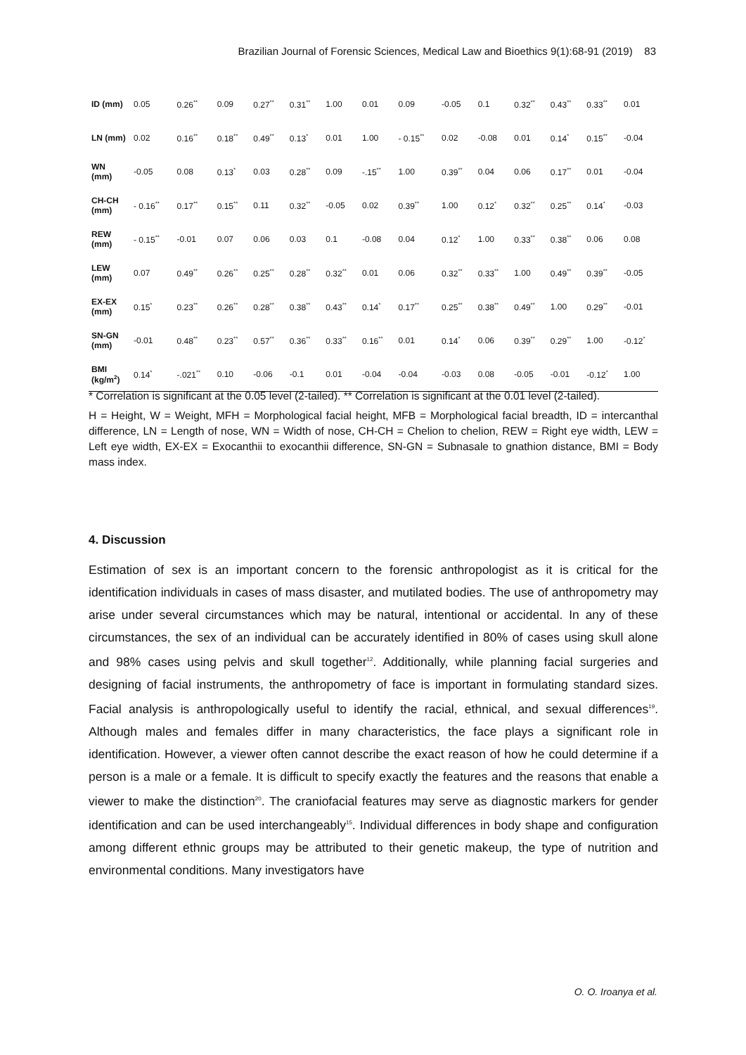Brazilian Journal of Forensic Sciences, Medical Law and Bioethics 9(1):68-91 (2019) 83
| ID (mm) | 0.05 | 0.26<sup>**</sup> | 0.09 | 0.27<sup>**</sup> | 0.31<sup>**</sup> | 1.00 | 0.01 | 0.09 | -0.05 | 0.1 | 0.32<sup>**</sup> | 0.43<sup>**</sup> | 0.33<sup>**</sup> | 0.01 |
| LN (mm) | 0.02 | 0.16<sup>**</sup> | 0.18<sup>**</sup> | 0.49<sup>**</sup> | 0.13<sup>*</sup> | 0.01 | 1.00 | - 0.15<sup>**</sup> | 0.02 | -0.08 | 0.01 | 0.14<sup>*</sup> | 0.15<sup>**</sup> | -0.04 |
| WN (mm) | -0.05 | 0.08 | 0.13<sup>*</sup> | 0.03 | 0.28<sup>**</sup> | 0.09 | -.15<sup>**</sup> | 1.00 | 0.39<sup>**</sup> | 0.04 | 0.06 | 0.17<sup>**</sup> | 0.01 | -0.04 |
| CH-CH (mm) | - 0.16<sup>**</sup> | 0.17<sup>**</sup> | 0.15<sup>**</sup> | 0.11 | 0.32<sup>**</sup> | -0.05 | 0.02 | 0.39<sup>**</sup> | 1.00 | 0.12<sup>*</sup> | 0.32<sup>**</sup> | 0.25<sup>**</sup> | 0.14<sup>*</sup> | -0.03 |
| REW (mm) | - 0.15<sup>**</sup> | -0.01 | 0.07 | 0.06 | 0.03 | 0.1 | -0.08 | 0.04 | 0.12<sup>*</sup> | 1.00 | 0.33<sup>**</sup> | 0.38<sup>**</sup> | 0.06 | 0.08 |
| LEW (mm) | 0.07 | 0.49<sup>**</sup> | 0.26<sup>**</sup> | 0.25<sup>**</sup> | 0.28<sup>**</sup> | 0.32<sup>**</sup> | 0.01 | 0.06 | 0.32<sup>**</sup> | 0.33<sup>**</sup> | 1.00 | 0.49<sup>**</sup> | 0.39<sup>**</sup> | -0.05 |
| EX-EX (mm) | 0.15<sup>*</sup> | 0.23<sup>**</sup> | 0.26<sup>**</sup> | 0.28<sup>**</sup> | 0.38<sup>**</sup> | 0.43<sup>**</sup> | 0.14<sup>*</sup> | 0.17<sup>**</sup> | 0.25<sup>**</sup> | 0.38<sup>**</sup> | 0.49<sup>**</sup> | 1.00 | 0.29<sup>**</sup> | -0.01 |
| SN-GN (mm) | -0.01 | 0.48<sup>**</sup> | 0.23<sup>**</sup> | 0.57<sup>**</sup> | 0.36<sup>**</sup> | 0.33<sup>**</sup> | 0.16<sup>**</sup> | 0.01 | 0.14<sup>*</sup> | 0.06 | 0.39<sup>**</sup> | 0.29<sup>**</sup> | 1.00 | -0.12<sup>*</sup> |
| BMI (kg/m<sup>2</sup>) | 0.14<sup>*</sup> | -.021<sup>**</sup> | 0.10 | -0.06 | -0.1 | 0.01 | -0.04 | -0.04 | -0.03 | 0.08 | -0.05 | -0.01 | -0.12<sup>*</sup> | 1.00 |
* Correlation is significant at the 0.05 level (2-tailed). ** Correlation is significant at the 0.01 level (2-tailed).
H = Height, W = Weight, MFH = Morphological facial height, MFB = Morphological facial breadth, ID = intercanthal difference, LN = Length of nose, WN = Width of nose, CH-CH = Chelion to chelion, REW = Right eye width, LEW = Left eye width, EX-EX = Exocanthii to exocanthii difference, SN-GN = Subnasale to gnathion distance, BMI = Body mass index.
4. Discussion
Estimation of sex is an important concern to the forensic anthropologist as it is critical for the identification individuals in cases of mass disaster, and mutilated bodies. The use of anthropometry may arise under several circumstances which may be natural, intentional or accidental. In any of these circumstances, the sex of an individual can be accurately identified in 80% of cases using skull alone and 98% cases using pelvis and skull together<sup>12</sup>. Additionally, while planning facial surgeries and designing of facial instruments, the anthropometry of face is important in formulating standard sizes. Facial analysis is anthropologically useful to identify the racial, ethnical, and sexual differences<sup>19</sup>. Although males and females differ in many characteristics, the face plays a significant role in identification. However, a viewer often cannot describe the exact reason of how he could determine if a person is a male or a female. It is difficult to specify exactly the features and the reasons that enable a viewer to make the distinction<sup>20</sup>. The craniofacial features may serve as diagnostic markers for gender identification and can be used interchangeably<sup>15</sup>. Individual differences in body shape and configuration among different ethnic groups may be attributed to their genetic makeup, the type of nutrition and environmental conditions. Many investigators have
O. O. Iroanya et al.